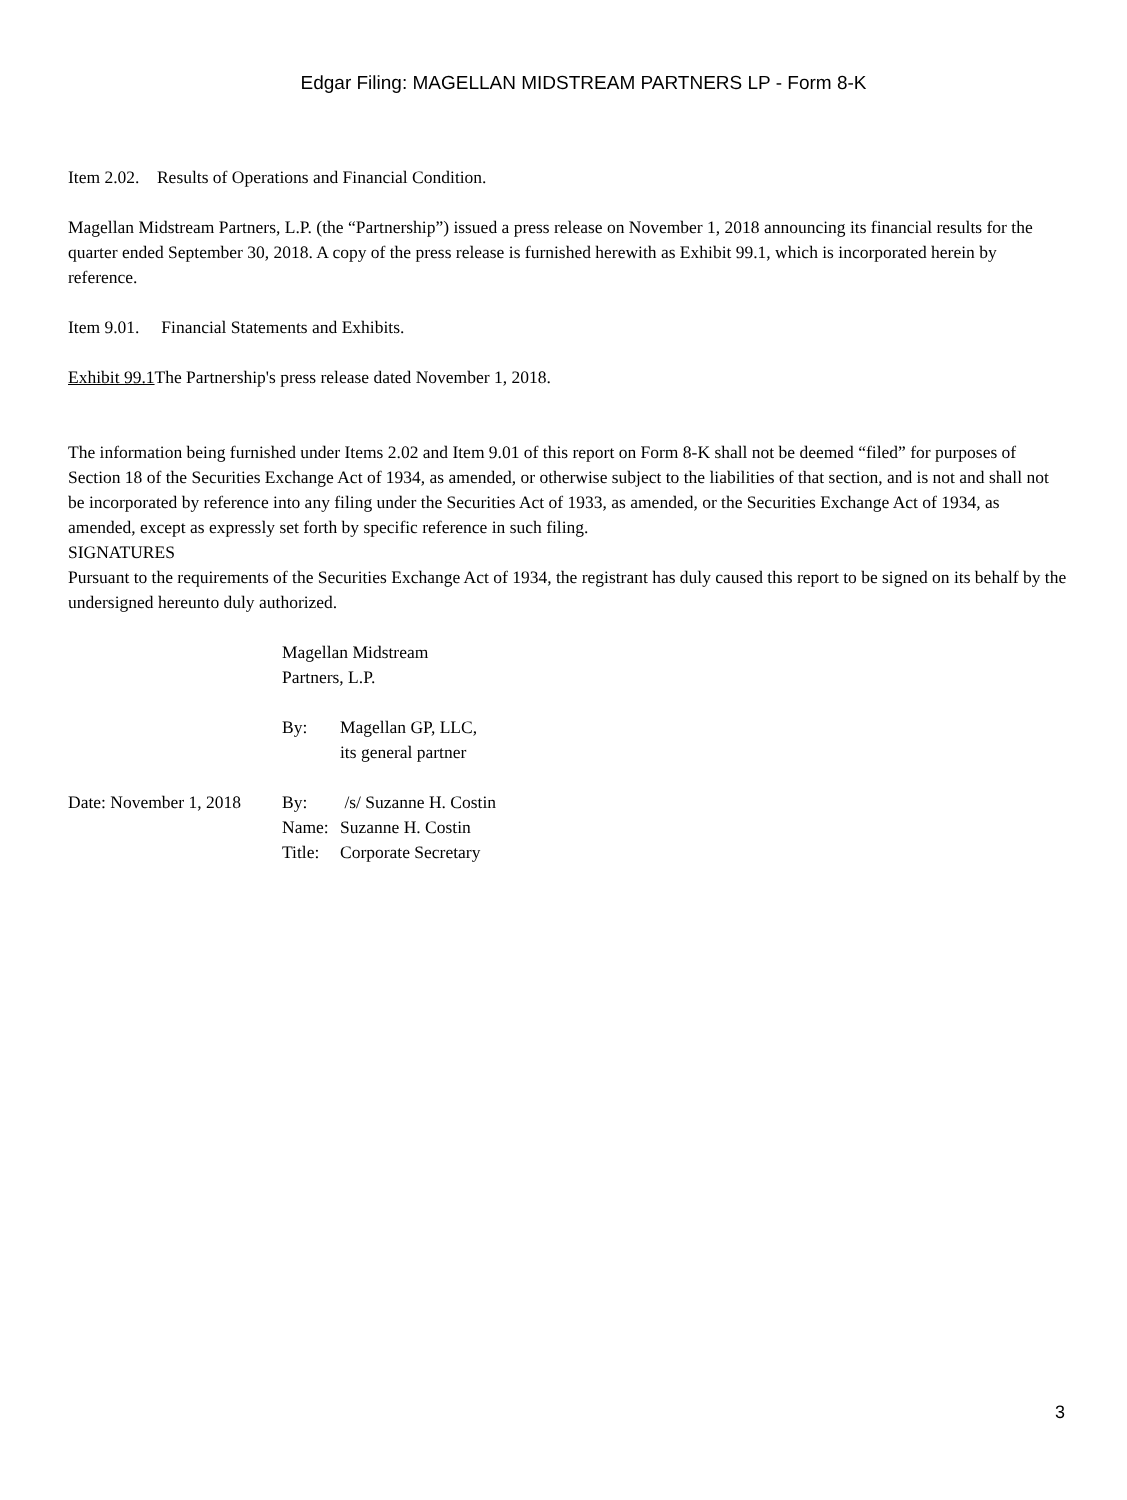Edgar Filing: MAGELLAN MIDSTREAM PARTNERS LP - Form 8-K
Item 2.02. Results of Operations and Financial Condition.
Magellan Midstream Partners, L.P. (the “Partnership”) issued a press release on November 1, 2018 announcing its financial results for the quarter ended September 30, 2018. A copy of the press release is furnished herewith as Exhibit 99.1, which is incorporated herein by reference.
Item 9.01. Financial Statements and Exhibits.
Exhibit 99.1 The Partnership's press release dated November 1, 2018.
The information being furnished under Items 2.02 and Item 9.01 of this report on Form 8-K shall not be deemed “filed” for purposes of Section 18 of the Securities Exchange Act of 1934, as amended, or otherwise subject to the liabilities of that section, and is not and shall not be incorporated by reference into any filing under the Securities Act of 1933, as amended, or the Securities Exchange Act of 1934, as amended, except as expressly set forth by specific reference in such filing.
SIGNATURES
Pursuant to the requirements of the Securities Exchange Act of 1934, the registrant has duly caused this report to be signed on its behalf by the undersigned hereunto duly authorized.
| | Magellan Midstream Partners, L.P. | |
| | By: | Magellan GP, LLC, its general partner |
| Date: November 1, 2018 | By: | /s/ Suzanne H. Costin |
| | Name: | Suzanne H. Costin |
| | Title: | Corporate Secretary |
3